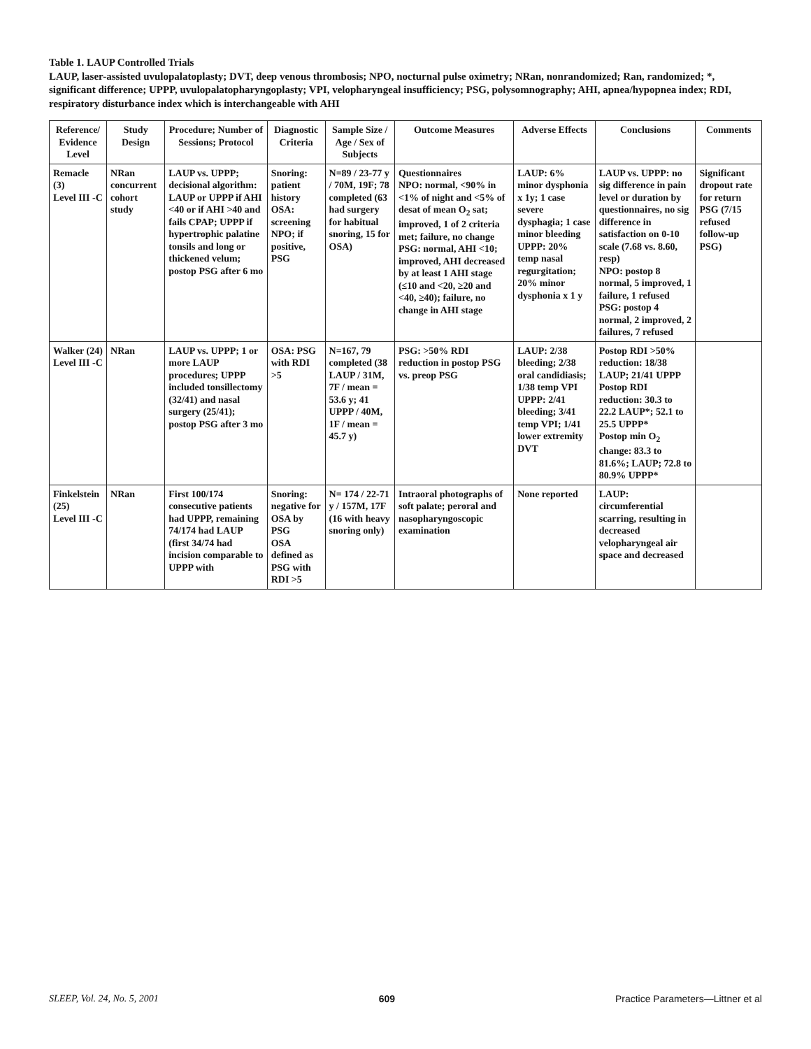Table 1. LAUP Controlled Trials
LAUP, laser-assisted uvulopalatoplasty; DVT, deep venous thrombosis; NPO, nocturnal pulse oximetry; NRan, nonrandomized; Ran, randomized; *, significant difference; UPPP, uvulopalatopharyngoplasty; VPI, velopharyngeal insufficiency; PSG, polysomnography; AHI, apnea/hypopnea index; RDI, respiratory disturbance index which is interchangeable with AHI
| Reference/ Evidence Level | Study Design | Procedure; Number of Sessions; Protocol | Diagnostic Criteria | Sample Size / Age / Sex of Subjects | Outcome Measures | Adverse Effects | Conclusions | Comments |
| --- | --- | --- | --- | --- | --- | --- | --- | --- |
| Remacle (3) Level III -C | NRan concurrent cohort study | LAUP vs. UPPP; decisional algorithm: LAUP or UPPP if AHI <40 or if AHI >40 and fails CPAP; UPPP if hypertrophic palatine tonsils and long or thickened velum; postop PSG after 6 mo | Snoring: patient history OSA: screening NPO; if positive, PSG | N=89 / 23-77 y / 70M, 19F; 78 completed (63 had surgery for habitual snoring, 15 for OSA) | Questionnaires NPO: normal, <90% in <1% of night and <5% of desat of mean O<sub>2</sub> sat; improved, 1 of 2 criteria met; failure, no change PSG: normal, AHI <10; improved, AHI decreased by at least 1 AHI stage (≤10 and <20, ≥20 and <40, ≥40); failure, no change in AHI stage | LAUP: 6% minor dysphonia x 1y; 1 case severe dysphagia; 1 case minor bleeding UPPP: 20% temp nasal regurgitation; 20% minor dysphonia x 1 y | LAUP vs. UPPP: no sig difference in pain level or duration by questionnaires, no sig difference in satisfaction on 0-10 scale (7.68 vs. 8.60, resp) NPO: postop 8 normal, 5 improved, 1 failure, 1 refused PSG: postop 4 normal, 2 improved, 2 failures, 7 refused | Significant dropout rate for return PSG (7/15 refused follow-up PSG) |
| Walker (24) Level III -C | NRan | LAUP vs. UPPP; 1 or more LAUP procedures; UPPP included tonsillectomy (32/41) and nasal surgery (25/41); postop PSG after 3 mo | OSA: PSG with RDI >5 | N=167, 79 completed (38 LAUP / 31M, 7F / mean = 53.6 y; 41 UPPP / 40M, 1F / mean = 45.7 y) | PSG: >50% RDI reduction in postop PSG vs. preop PSG | LAUP: 2/38 bleeding; 2/38 oral candidiasis; 1/38 temp VPI UPPP: 2/41 bleeding; 3/41 temp VPI; 1/41 lower extremity DVT | Postop RDI >50% reduction: 18/38 LAUP; 21/41 UPPP Postop RDI reduction: 30.3 to 22.2 LAUP*; 52.1 to 25.5 UPPP* Postop min O<sub>2</sub> change: 83.3 to 81.6%; LAUP; 72.8 to 80.9% UPPP* | |
| Finkelstein (25) Level III -C | NRan | First 100/174 consecutive patients had UPPP, remaining 74/174 had LAUP (first 34/74 had incision comparable to UPPP with | Snoring: negative for OSA by PSG OSA defined as PSG with RDI >5 | N= 174 / 22-71 y / 157M, 17F (16 with heavy snoring only) | Intraoral photographs of soft palate; peroral and nasopharyngoscopic examination | None reported | LAUP: circumferential scarring, resulting in decreased velopharyngeal air space and decreased | |
SLEEP, Vol. 24, No. 5, 2001 609 Practice Parameters—Littner et al